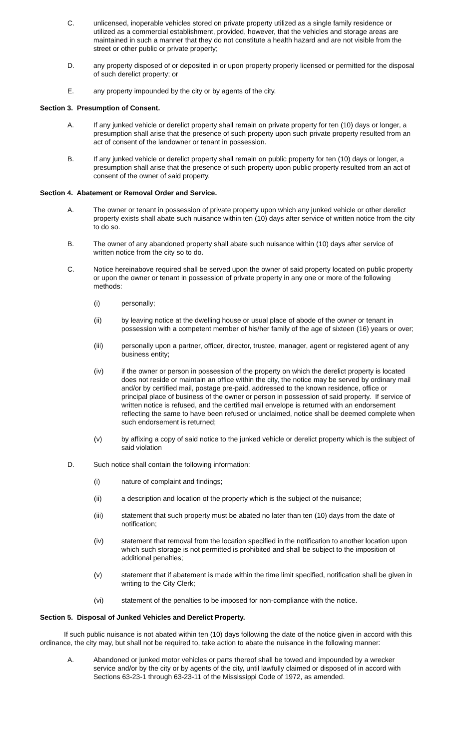C. unlicensed, inoperable vehicles stored on private property utilized as a single family residence or utilized as a commercial establishment, provided, however, that the vehicles and storage areas are maintained in such a manner that they do not constitute a health hazard and are not visible from the street or other public or private property;
D. any property disposed of or deposited in or upon property properly licensed or permitted for the disposal of such derelict property; or
E. any property impounded by the city or by agents of the city.
Section 3. Presumption of Consent.
A. If any junked vehicle or derelict property shall remain on private property for ten (10) days or longer, a presumption shall arise that the presence of such property upon such private property resulted from an act of consent of the landowner or tenant in possession.
B. If any junked vehicle or derelict property shall remain on public property for ten (10) days or longer, a presumption shall arise that the presence of such property upon public property resulted from an act of consent of the owner of said property.
Section 4. Abatement or Removal Order and Service.
A. The owner or tenant in possession of private property upon which any junked vehicle or other derelict property exists shall abate such nuisance within ten (10) days after service of written notice from the city to do so.
B. The owner of any abandoned property shall abate such nuisance within (10) days after service of written notice from the city so to do.
C. Notice hereinabove required shall be served upon the owner of said property located on public property or upon the owner or tenant in possession of private property in any one or more of the following methods:
(i) personally;
(ii) by leaving notice at the dwelling house or usual place of abode of the owner or tenant in possession with a competent member of his/her family of the age of sixteen (16) years or over;
(iii) personally upon a partner, officer, director, trustee, manager, agent or registered agent of any business entity;
(iv) if the owner or person in possession of the property on which the derelict property is located does not reside or maintain an office within the city, the notice may be served by ordinary mail and/or by certified mail, postage pre-paid, addressed to the known residence, office or principal place of business of the owner or person in possession of said property. If service of written notice is refused, and the certified mail envelope is returned with an endorsement reflecting the same to have been refused or unclaimed, notice shall be deemed complete when such endorsement is returned;
(v) by affixing a copy of said notice to the junked vehicle or derelict property which is the subject of said violation
D. Such notice shall contain the following information:
(i) nature of complaint and findings;
(ii) a description and location of the property which is the subject of the nuisance;
(iii) statement that such property must be abated no later than ten (10) days from the date of notification;
(iv) statement that removal from the location specified in the notification to another location upon which such storage is not permitted is prohibited and shall be subject to the imposition of additional penalties;
(v) statement that if abatement is made within the time limit specified, notification shall be given in writing to the City Clerk;
(vi) statement of the penalties to be imposed for non-compliance with the notice.
Section 5. Disposal of Junked Vehicles and Derelict Property.
If such public nuisance is not abated within ten (10) days following the date of the notice given in accord with this ordinance, the city may, but shall not be required to, take action to abate the nuisance in the following manner:
A. Abandoned or junked motor vehicles or parts thereof shall be towed and impounded by a wrecker service and/or by the city or by agents of the city, until lawfully claimed or disposed of in accord with Sections 63-23-1 through 63-23-11 of the Mississippi Code of 1972, as amended.